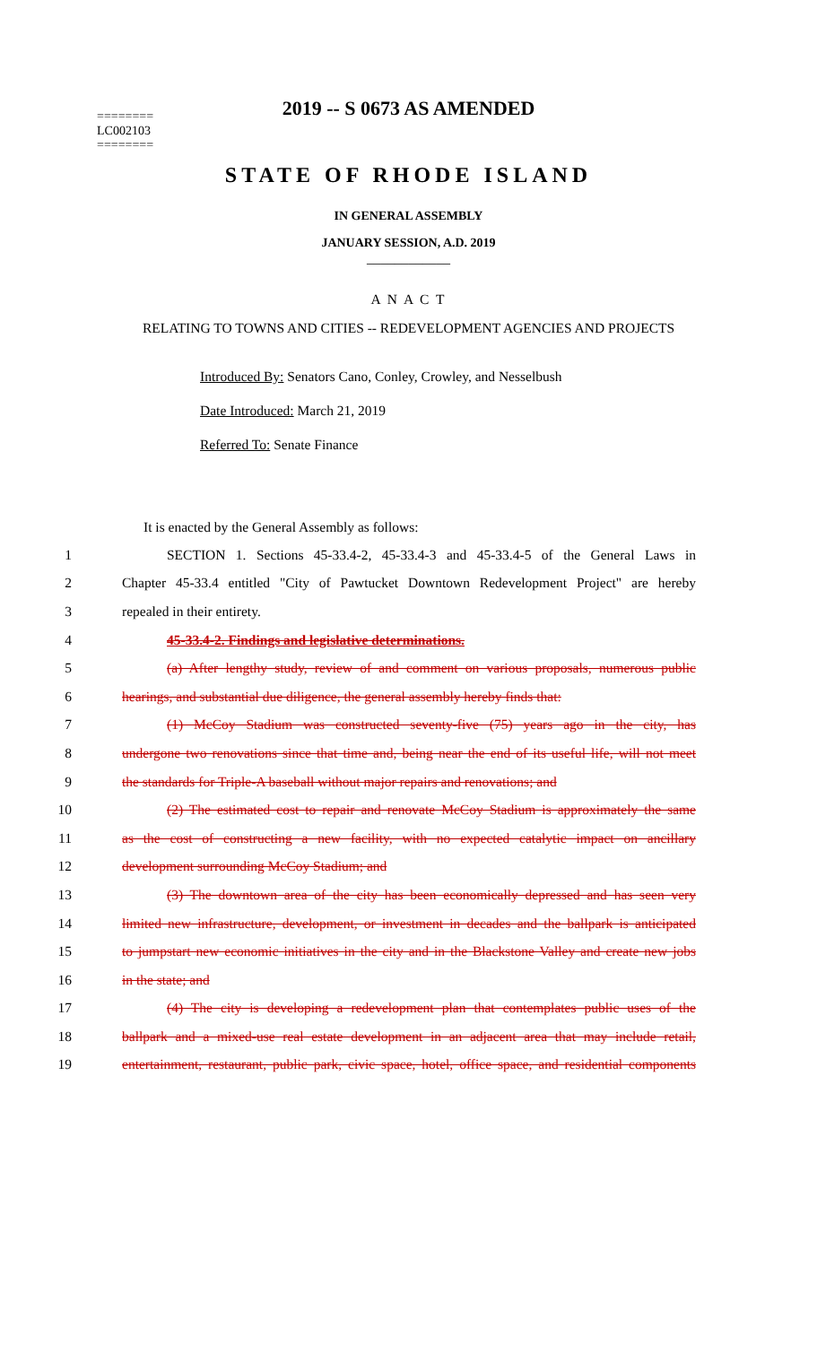2019 -- S 0673 AS AMENDED
========
LC002103
========
STATE OF RHODE ISLAND
IN GENERAL ASSEMBLY
JANUARY SESSION, A.D. 2019
____________
A N A C T
RELATING TO TOWNS AND CITIES -- REDEVELOPMENT AGENCIES AND PROJECTS
Introduced By: Senators Cano, Conley, Crowley, and Nesselbush
Date Introduced: March 21, 2019
Referred To: Senate Finance
It is enacted by the General Assembly as follows:
1 SECTION 1. Sections 45-33.4-2, 45-33.4-3 and 45-33.4-5 of the General Laws in
2 Chapter 45-33.4 entitled "City of Pawtucket Downtown Redevelopment Project" are hereby
3 repealed in their entirety.
4 45-33.4-2. Findings and legislative determinations.
5 (a) After lengthy study, review of and comment on various proposals, numerous public
6 hearings, and substantial due diligence, the general assembly hereby finds that:
7 (1) McCoy Stadium was constructed seventy-five (75) years ago in the city, has
8 undergone two renovations since that time and, being near the end of its useful life, will not meet
9 the standards for Triple-A baseball without major repairs and renovations; and
10 (2) The estimated cost to repair and renovate McCoy Stadium is approximately the same
11 as the cost of constructing a new facility, with no expected catalytic impact on ancillary
12 development surrounding McCoy Stadium; and
13 (3) The downtown area of the city has been economically depressed and has seen very
14 limited new infrastructure, development, or investment in decades and the ballpark is anticipated
15 to jumpstart new economic initiatives in the city and in the Blackstone Valley and create new jobs
16 in the state; and
17 (4) The city is developing a redevelopment plan that contemplates public uses of the
18 ballpark and a mixed-use real estate development in an adjacent area that may include retail,
19 entertainment, restaurant, public park, civic space, hotel, office space, and residential components